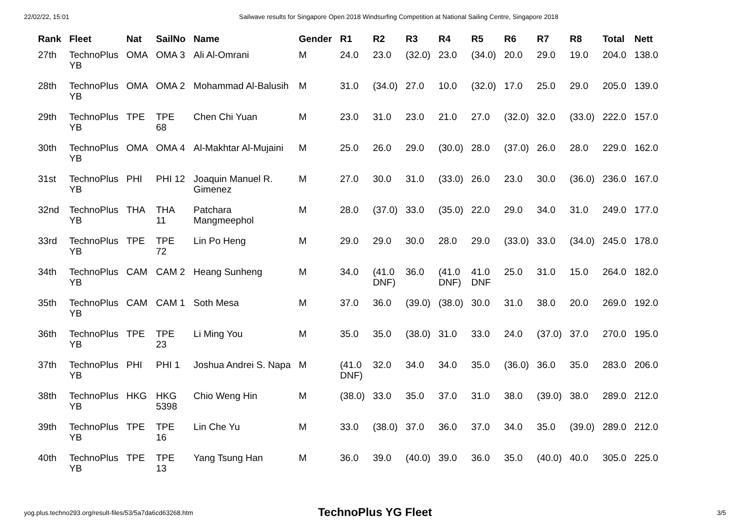22/02/22, 15:01 Sailwave results for Singapore Open 2018 Windsurfing Competition at National Sailing Centre, Singapore 2018
| Rank | Fleet | Nat | SailNo | Name | Gender | R1 | R2 | R3 | R4 | R5 | R6 | R7 | R8 | Total | Nett |
| --- | --- | --- | --- | --- | --- | --- | --- | --- | --- | --- | --- | --- | --- | --- | --- |
| 27th | TechnoPlus YB | OMA | OMA 3 | Ali Al-Omrani | M | 24.0 | 23.0 | (32.0) | 23.0 | (34.0) | 20.0 | 29.0 | 19.0 | 204.0 | 138.0 |
| 28th | TechnoPlus YB | OMA | OMA 2 | Mohammad Al-Balusih | M | 31.0 | (34.0) | 27.0 | 10.0 | (32.0) | 17.0 | 25.0 | 29.0 | 205.0 | 139.0 |
| 29th | TechnoPlus YB | TPE | TPE 68 | Chen Chi Yuan | M | 23.0 | 31.0 | 23.0 | 21.0 | 27.0 | (32.0) | 32.0 | (33.0) | 222.0 | 157.0 |
| 30th | TechnoPlus YB | OMA | OMA 4 | Al-Makhtar Al-Mujaini | M | 25.0 | 26.0 | 29.0 | (30.0) | 28.0 | (37.0) | 26.0 | 28.0 | 229.0 | 162.0 |
| 31st | TechnoPlus YB | PHI | PHI 12 | Joaquin Manuel R. Gimenez | M | 27.0 | 30.0 | 31.0 | (33.0) | 26.0 | 23.0 | 30.0 | (36.0) | 236.0 | 167.0 |
| 32nd | TechnoPlus YB | THA | THA 11 | Patchara Mangmeephol | M | 28.0 | (37.0) | 33.0 | (35.0) | 22.0 | 29.0 | 34.0 | 31.0 | 249.0 | 177.0 |
| 33rd | TechnoPlus YB | TPE | TPE 72 | Lin Po Heng | M | 29.0 | 29.0 | 30.0 | 28.0 | 29.0 | (33.0) | 33.0 | (34.0) | 245.0 | 178.0 |
| 34th | TechnoPlus YB | CAM | CAM 2 | Heang Sunheng | M | 34.0 | (41.0 DNF) | 36.0 | (41.0 DNF) | 41.0 DNF | 25.0 | 31.0 | 15.0 | 264.0 | 182.0 |
| 35th | TechnoPlus YB | CAM | CAM 1 | Soth Mesa | M | 37.0 | 36.0 | (39.0) | (38.0) | 30.0 | 31.0 | 38.0 | 20.0 | 269.0 | 192.0 |
| 36th | TechnoPlus YB | TPE | TPE 23 | Li Ming You | M | 35.0 | 35.0 | (38.0) | 31.0 | 33.0 | 24.0 | (37.0) | 37.0 | 270.0 | 195.0 |
| 37th | TechnoPlus YB | PHI | PHI 1 | Joshua Andrei S. Napa | M | (41.0 DNF) | 32.0 | 34.0 | 34.0 | 35.0 | (36.0) | 36.0 | 35.0 | 283.0 | 206.0 |
| 38th | TechnoPlus YB | HKG | HKG 5398 | Chio Weng Hin | M | (38.0) | 33.0 | 35.0 | 37.0 | 31.0 | 38.0 | (39.0) | 38.0 | 289.0 | 212.0 |
| 39th | TechnoPlus YB | TPE | TPE 16 | Lin Che Yu | M | 33.0 | (38.0) | 37.0 | 36.0 | 37.0 | 34.0 | 35.0 | (39.0) | 289.0 | 212.0 |
| 40th | TechnoPlus YB | TPE | TPE 13 | Yang Tsung Han | M | 36.0 | 39.0 | (40.0) | 39.0 | 36.0 | 35.0 | (40.0) | 40.0 | 305.0 | 225.0 |
TechnoPlus YG Fleet
yog.plus.techno293.org/result-files/53/5a7da6cd63268.htm 3/5